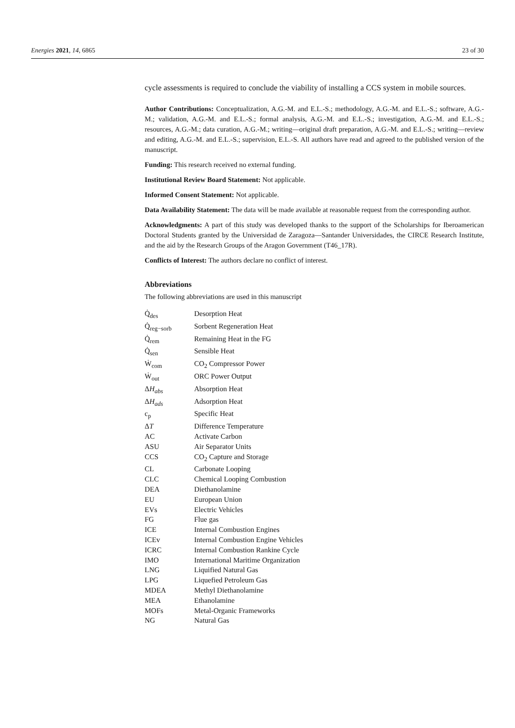Energies 2021, 14, 6865 23 of 30
cycle assessments is required to conclude the viability of installing a CCS system in mobile sources.
Author Contributions: Conceptualization, A.G.-M. and E.L.-S.; methodology, A.G.-M. and E.L.-S.; software, A.G.-M.; validation, A.G.-M. and E.L.-S.; formal analysis, A.G.-M. and E.L.-S.; investigation, A.G.-M. and E.L.-S.; resources, A.G.-M.; data curation, A.G.-M.; writing—original draft preparation, A.G.-M. and E.L.-S.; writing—review and editing, A.G.-M. and E.L.-S.; supervision, E.L.-S. All authors have read and agreed to the published version of the manuscript.
Funding: This research received no external funding.
Institutional Review Board Statement: Not applicable.
Informed Consent Statement: Not applicable.
Data Availability Statement: The data will be made available at reasonable request from the corresponding author.
Acknowledgments: A part of this study was developed thanks to the support of the Scholarships for Iberoamerican Doctoral Students granted by the Universidad de Zaragoza—Santander Universidades, the CIRCE Research Institute, and the aid by the Research Groups of the Aragon Government (T46_17R).
Conflicts of Interest: The authors declare no conflict of interest.
Abbreviations
The following abbreviations are used in this manuscript
| Q̇<sub>des</sub> | Desorption Heat |
| Q̇<sub>reg−sorb</sub> | Sorbent Regeneration Heat |
| Q̇<sub>rem</sub> | Remaining Heat in the FG |
| Q̇<sub>sen</sub> | Sensible Heat |
| Ẇ<sub>com</sub> | CO<sub>2</sub> Compressor Power |
| Ẇ<sub>out</sub> | ORC Power Output |
| Δ H<sub>abs</sub> | Absorption Heat |
| Δ H<sub>ads</sub> | Adsorption Heat |
| c<sub>p</sub> | Specific Heat |
| Δ T | Difference Temperature |
| AC | Activate Carbon |
| ASU | Air Separator Units |
| CCS | CO<sub>2</sub> Capture and Storage |
| CL | Carbonate Looping |
| CLC | Chemical Looping Combustion |
| DEA | Diethanolamine |
| EU | European Union |
| EVs | Electric Vehicles |
| FG | Flue gas |
| ICE | Internal Combustion Engines |
| ICEv | Internal Combustion Engine Vehicles |
| ICRC | Internal Combustion Rankine Cycle |
| IMO | International Maritime Organization |
| LNG | Liquified Natural Gas |
| LPG | Liquefied Petroleum Gas |
| MDEA | Methyl Diethanolamine |
| MEA | Ethanolamine |
| MOFs | Metal-Organic Frameworks |
| NG | Natural Gas |